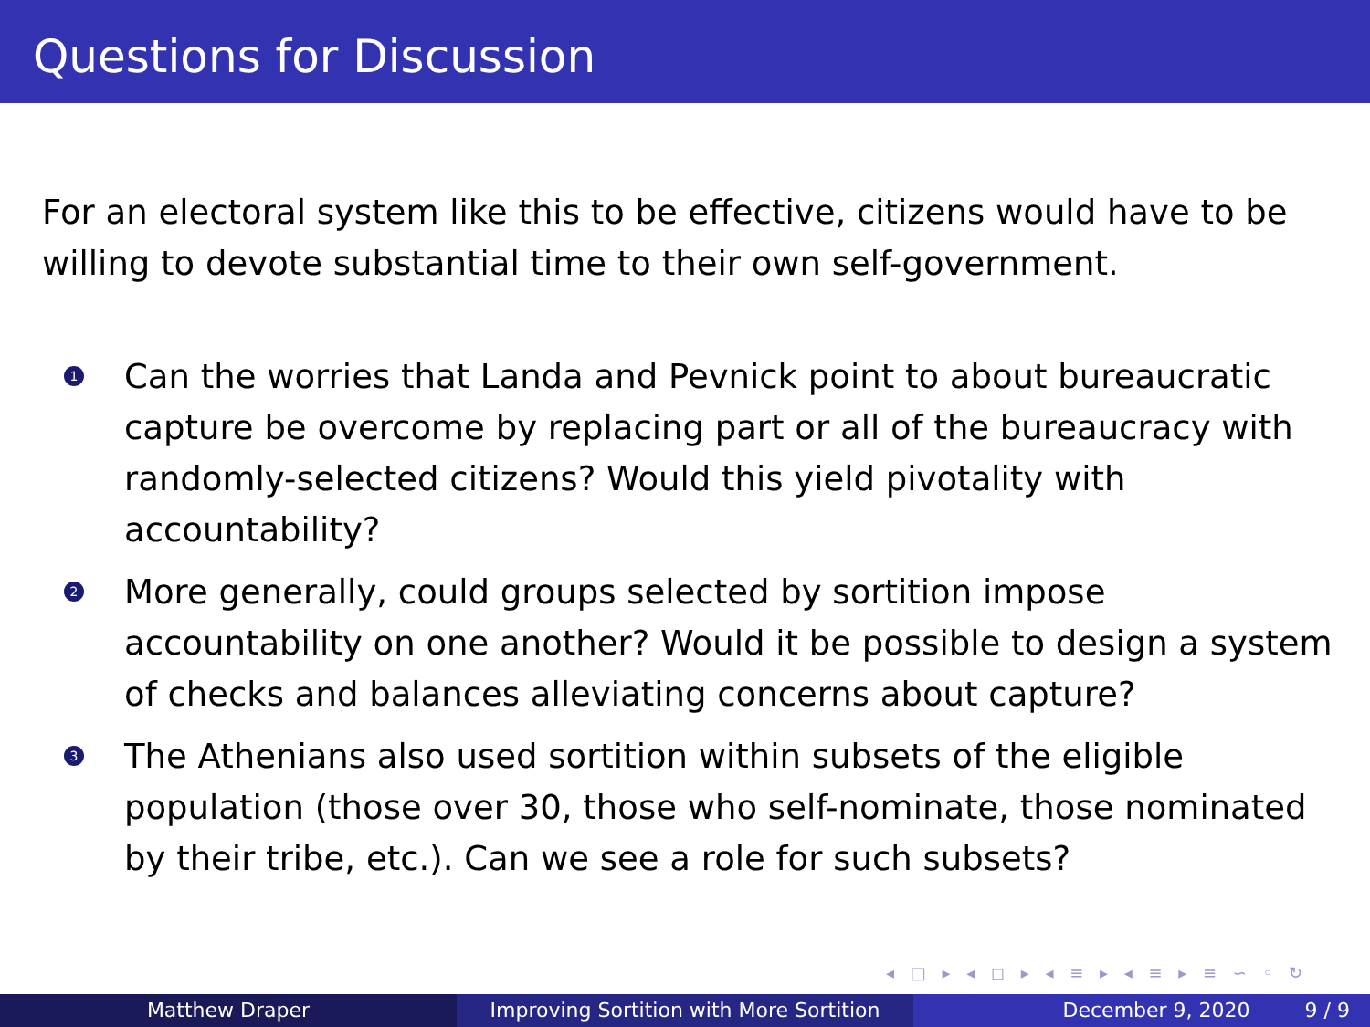Questions for Discussion
For an electoral system like this to be effective, citizens would have to be willing to devote substantial time to their own self-government.
1
Can the worries that Landa and Pevnick point to about bureaucratic capture be overcome by replacing part or all of the bureaucracy with randomly-selected citizens? Would this yield pivotality with accountability?
2
More generally, could groups selected by sortition impose accountability on one another? Would it be possible to design a system of checks and balances alleviating concerns about capture?
3
The Athenians also used sortition within subsets of the eligible population (those over 30, those who self-nominate, those nominated by their tribe, etc.). Can we see a role for such subsets?
◂ □ ▸ ◂ ◻ ▸ ◂ ≡ ▸ ◂ ≡ ▸ ≡ ∽ ◦ ↻
Matthew Draper Improving Sortition with More Sortition
December 9, 2020 9 / 9